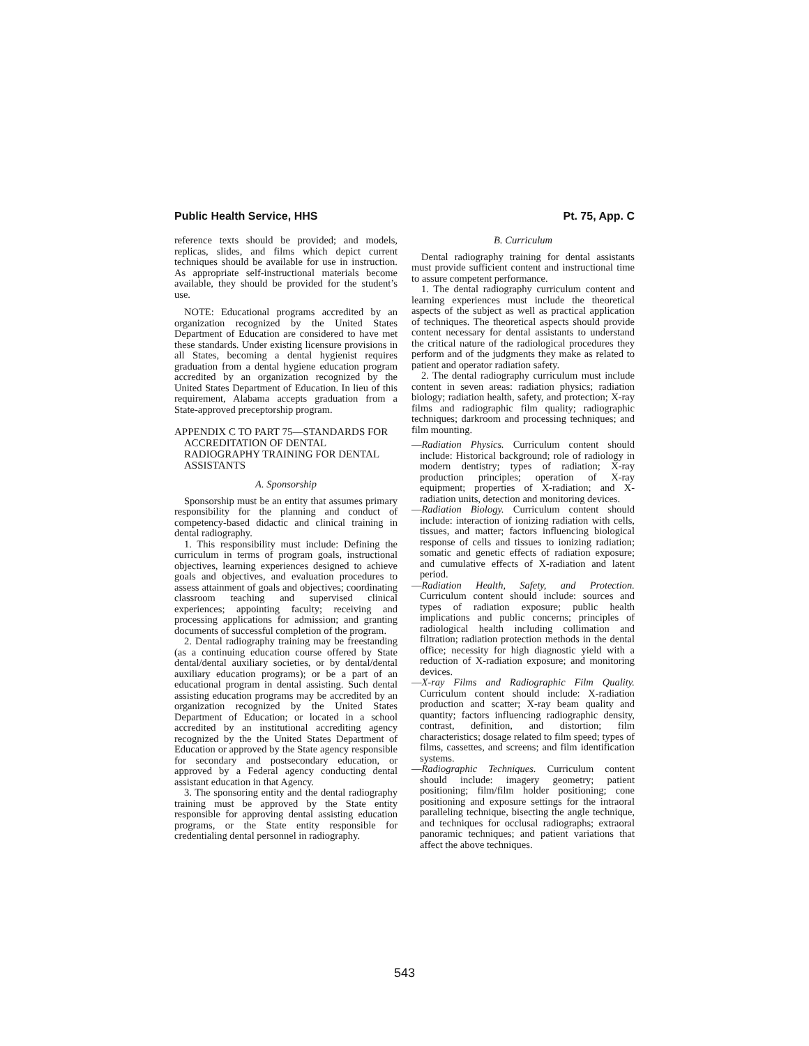Public Health Service, HHS Pt. 75, App. C
reference texts should be provided; and models, replicas, slides, and films which depict current techniques should be available for use in instruction. As appropriate self-instructional materials become available, they should be provided for the student’s use.
NOTE: Educational programs accredited by an organization recognized by the United States Department of Education are considered to have met these standards. Under existing licensure provisions in all States, becoming a dental hygienist requires graduation from a dental hygiene education program accredited by an organization recognized by the United States Department of Education. In lieu of this requirement, Alabama accepts graduation from a State-approved preceptorship program.
APPENDIX C TO PART 75—STANDARDS FOR ACCREDITATION OF DENTAL RADIOGRAPHY TRAINING FOR DENTAL ASSISTANTS
A. Sponsorship
Sponsorship must be an entity that assumes primary responsibility for the planning and conduct of competency-based didactic and clinical training in dental radiography.
1. This responsibility must include: Defining the curriculum in terms of program goals, instructional objectives, learning experiences designed to achieve goals and objectives, and evaluation procedures to assess attainment of goals and objectives; coordinating classroom teaching and supervised clinical experiences; appointing faculty; receiving and processing applications for admission; and granting documents of successful completion of the program.
2. Dental radiography training may be freestanding (as a continuing education course offered by State dental/dental auxiliary societies, or by dental/dental auxiliary education programs); or be a part of an educational program in dental assisting. Such dental assisting education programs may be accredited by an organization recognized by the United States Department of Education; or located in a school accredited by an institutional accrediting agency recognized by the the United States Department of Education or approved by the State agency responsible for secondary and postsecondary education, or approved by a Federal agency conducting dental assistant education in that Agency.
3. The sponsoring entity and the dental radiography training must be approved by the State entity responsible for approving dental assisting education programs, or the State entity responsible for credentialing dental personnel in radiography.
B. Curriculum
Dental radiography training for dental assistants must provide sufficient content and instructional time to assure competent performance.
1. The dental radiography curriculum content and learning experiences must include the theoretical aspects of the subject as well as practical application of techniques. The theoretical aspects should provide content necessary for dental assistants to understand the critical nature of the radiological procedures they perform and of the judgments they make as related to patient and operator radiation safety.
2. The dental radiography curriculum must include content in seven areas: radiation physics; radiation biology; radiation health, safety, and protection; X-ray films and radiographic film quality; radiographic techniques; darkroom and processing techniques; and film mounting.
—Radiation Physics. Curriculum content should include: Historical background; role of radiology in modern dentistry; types of radiation; X-ray production principles; operation of X-ray equipment; properties of X-radiation; and X-radiation units, detection and monitoring devices.
—Radiation Biology. Curriculum content should include: interaction of ionizing radiation with cells, tissues, and matter; factors influencing biological response of cells and tissues to ionizing radiation; somatic and genetic effects of radiation exposure; and cumulative effects of X-radiation and latent period.
—Radiation Health, Safety, and Protection. Curriculum content should include: sources and types of radiation exposure; public health implications and public concerns; principles of radiological health including collimation and filtration; radiation protection methods in the dental office; necessity for high diagnostic yield with a reduction of X-radiation exposure; and monitoring devices.
—X-ray Films and Radiographic Film Quality. Curriculum content should include: X-radiation production and scatter; X-ray beam quality and quantity; factors influencing radiographic density, contrast, definition, and distortion; film characteristics; dosage related to film speed; types of films, cassettes, and screens; and film identification systems.
—Radiographic Techniques. Curriculum content should include: imagery geometry; patient positioning; film/film holder positioning; cone positioning and exposure settings for the intraoral paralleling technique, bisecting the angle technique, and techniques for occlusal radiographs; extraoral panoramic techniques; and patient variations that affect the above techniques.
543